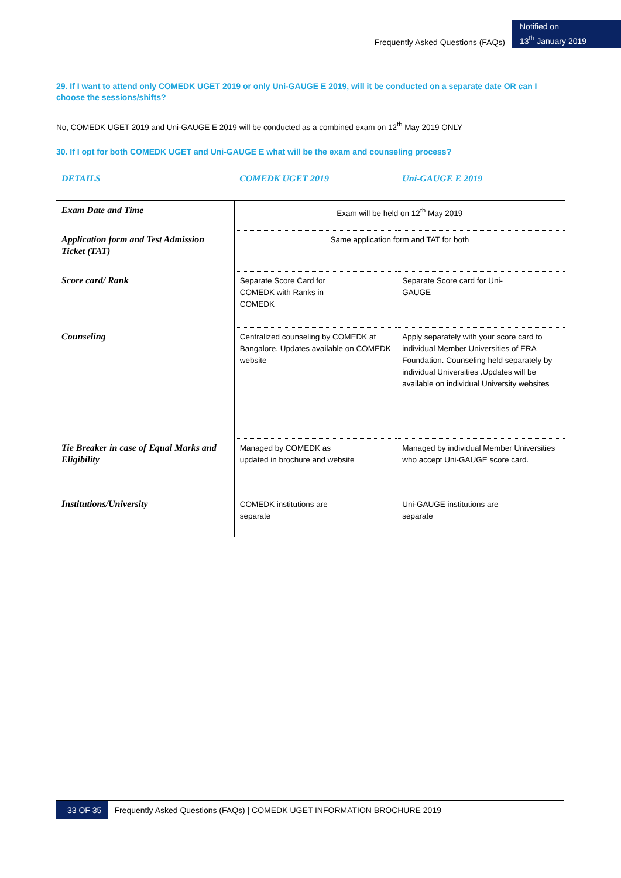Frequently Asked Questions (FAQs)
Notified on
13<sup>th</sup> January 2019
29. If I want to attend only COMEDK UGET 2019 or only Uni-GAUGE E 2019, will it be conducted on a separate date OR can I choose the sessions/shifts?
No, COMEDK UGET 2019 and Uni-GAUGE E 2019 will be conducted as a combined exam on 12<sup>th</sup> May 2019 ONLY
30. If I opt for both COMEDK UGET and Uni-GAUGE E what will be the exam and counseling process?
| DETAILS | COMEDK UGET 2019 | Uni-GAUGE E 2019 |
| --- | --- | --- |
| Exam Date and Time | Exam will be held on 12<sup>th</sup> May 2019 | |
| Application form and Test Admission Ticket (TAT) | Same application form and TAT for both | |
| Score card/ Rank | Separate Score Card for COMEDK with Ranks in COMEDK | Separate Score card for Uni- GAUGE |
| Counseling | Centralized counseling by COMEDK at Bangalore. Updates available on COMEDK website | Apply separately with your score card to individual Member Universities of ERA Foundation. Counseling held separately by individual Universities .Updates will be available on individual University websites |
| Tie Breaker in case of Equal Marks and Eligibility | Managed by COMEDK as updated in brochure and website | Managed by individual Member Universities who accept Uni-GAUGE score card. |
| Institutions/University | COMEDK institutions are separate | Uni-GAUGE institutions are separate |
33 OF 35 Frequently Asked Questions (FAQs) | COMEDK UGET INFORMATION BROCHURE 2019